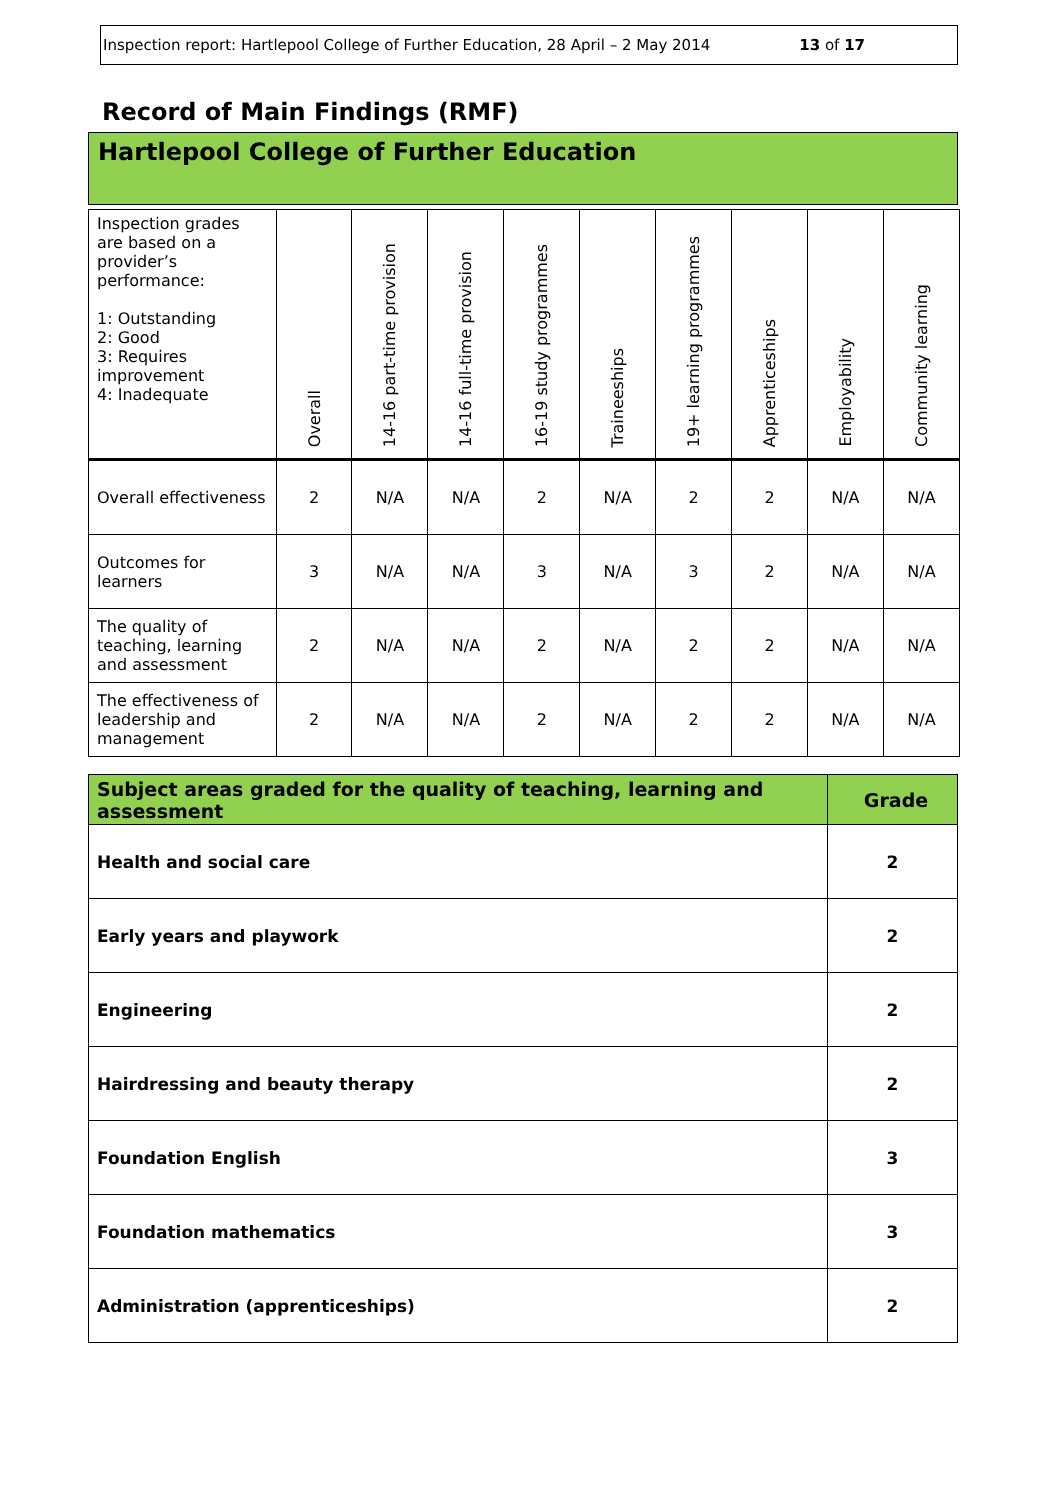Inspection report: Hartlepool College of Further Education, 28 April – 2 May 2014 13 of 17
Record of Main Findings (RMF)
Hartlepool College of Further Education
| Inspection grades are based on a provider’s performance: 1: Outstanding 2: Good 3: Requires improvement 4: Inadequate | Overall | 14-16 part-time provision | 14-16 full-time provision | 16-19 study programmes | Traineeships | 19+ learning programmes | Apprenticeships | Employability | Community learning |
| --- | --- | --- | --- | --- | --- | --- | --- | --- | --- |
| Overall effectiveness | 2 | N/A | N/A | 2 | N/A | 2 | 2 | N/A | N/A |
| Outcomes for learners | 3 | N/A | N/A | 3 | N/A | 3 | 2 | N/A | N/A |
| The quality of teaching, learning and assessment | 2 | N/A | N/A | 2 | N/A | 2 | 2 | N/A | N/A |
| The effectiveness of leadership and management | 2 | N/A | N/A | 2 | N/A | 2 | 2 | N/A | N/A |
| Subject areas graded for the quality of teaching, learning and assessment | Grade |
| --- | --- |
| Health and social care | 2 |
| Early years and playwork | 2 |
| Engineering | 2 |
| Hairdressing and beauty therapy | 2 |
| Foundation English | 3 |
| Foundation mathematics | 3 |
| Administration (apprenticeships) | 2 |